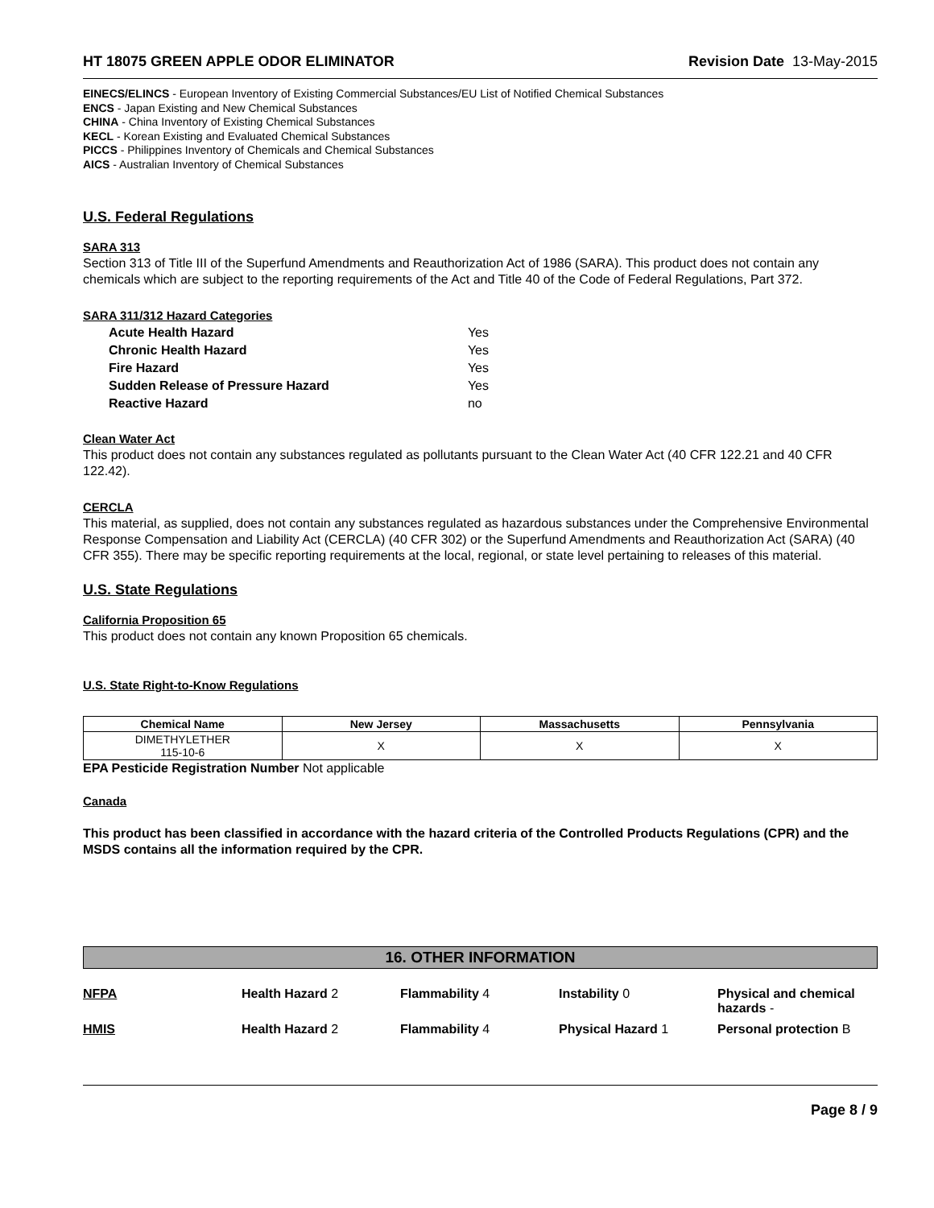HT 18075 GREEN APPLE ODOR ELIMINATOR Revision Date 13-May-2015
EINECS/ELINCS - European Inventory of Existing Commercial Substances/EU List of Notified Chemical Substances
ENCS - Japan Existing and New Chemical Substances
CHINA - China Inventory of Existing Chemical Substances
KECL - Korean Existing and Evaluated Chemical Substances
PICCS - Philippines Inventory of Chemicals and Chemical Substances
AICS - Australian Inventory of Chemical Substances
U.S. Federal Regulations
SARA 313
Section 313 of Title III of the Superfund Amendments and Reauthorization Act of 1986 (SARA). This product does not contain any chemicals which are subject to the reporting requirements of the Act and Title 40 of the Code of Federal Regulations, Part 372.
SARA 311/312 Hazard Categories
| Acute Health Hazard | Yes |
| Chronic Health Hazard | Yes |
| Fire Hazard | Yes |
| Sudden Release of Pressure Hazard | Yes |
| Reactive Hazard | no |
Clean Water Act
This product does not contain any substances regulated as pollutants pursuant to the Clean Water Act (40 CFR 122.21 and 40 CFR 122.42).
CERCLA
This material, as supplied, does not contain any substances regulated as hazardous substances under the Comprehensive Environmental Response Compensation and Liability Act (CERCLA) (40 CFR 302) or the Superfund Amendments and Reauthorization Act (SARA) (40 CFR 355). There may be specific reporting requirements at the local, regional, or state level pertaining to releases of this material.
U.S. State Regulations
California Proposition 65
This product does not contain any known Proposition 65 chemicals.
U.S. State Right-to-Know Regulations
| Chemical Name | New Jersey | Massachusetts | Pennsylvania |
| --- | --- | --- | --- |
| DIMETHYLETHER 115-10-6 | X | X | X |
EPA Pesticide Registration Number Not applicable
Canada
This product has been classified in accordance with the hazard criteria of the Controlled Products Regulations (CPR) and the MSDS contains all the information required by the CPR.
16. OTHER INFORMATION
NFPA Health Hazard 2 Flammability 4 Instability 0 Physical and chemical hazards - HMIS Health Hazard 2 Flammability 4 Physical Hazard 1 Personal protection B
Page 8 / 9